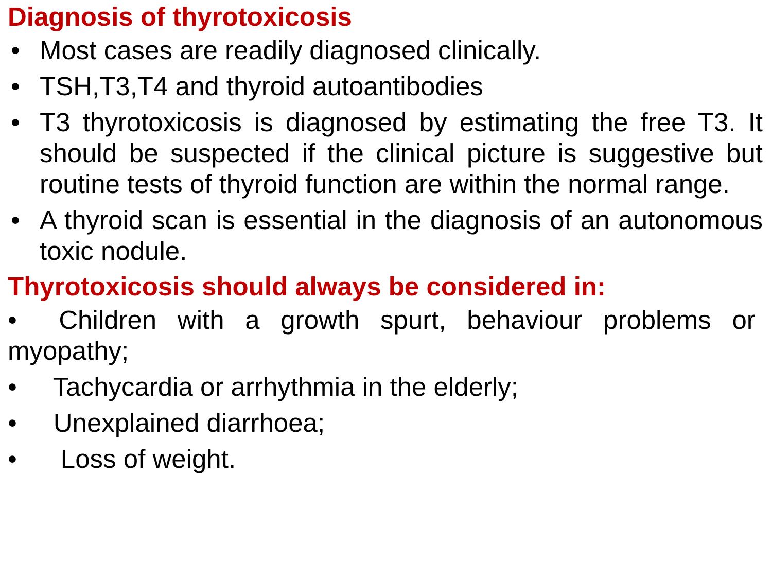Diagnosis of thyrotoxicosis
• Most cases are readily diagnosed clinically.
• TSH,T3,T4 and thyroid autoantibodies
• T3 thyrotoxicosis is diagnosed by estimating the free T3. It should be suspected if the clinical picture is suggestive but routine tests of thyroid function are within the normal range.
• A thyroid scan is essential in the diagnosis of an autonomous toxic nodule.
Thyrotoxicosis should always be considered in:
• Children with a growth spurt, behaviour problems or myopathy;
• Tachycardia or arrhythmia in the elderly;
• Unexplained diarrhoea;
• Loss of weight.